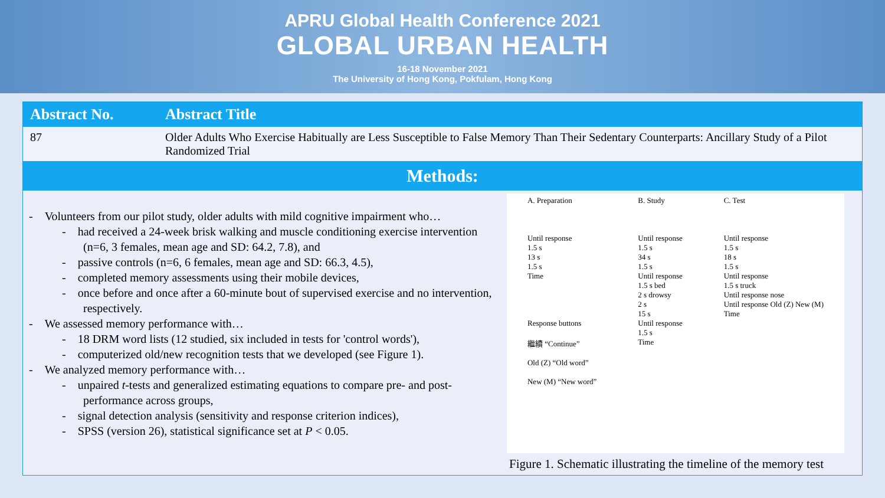APRU Global Health Conference 2021
GLOBAL URBAN HEALTH
16-18 November 2021
The University of Hong Kong, Pokfulam, Hong Kong
| Abstract No. | Abstract Title |
| --- | --- |
| 87 | Older Adults Who Exercise Habitually are Less Susceptible to False Memory Than Their Sedentary Counterparts: Ancillary Study of a Pilot Randomized Trial |
Methods:
- Volunteers from our pilot study, older adults with mild cognitive impairment who…
- had received a 24-week brisk walking and muscle conditioning exercise intervention (n=6, 3 females, mean age and SD: 64.2, 7.8), and
- passive controls (n=6, 6 females, mean age and SD: 66.3, 4.5),
- completed memory assessments using their mobile devices,
- once before and once after a 60-minute bout of supervised exercise and no intervention, respectively.
- We assessed memory performance with…
- 18 DRM word lists (12 studied, six included in tests for 'control words'),
- computerized old/new recognition tests that we developed (see Figure 1).
- We analyzed memory performance with…
- unpaired t-tests and generalized estimating equations to compare pre- and post-performance across groups,
- signal detection analysis (sensitivity and response criterion indices),
- SPSS (version 26), statistical significance set at P < 0.05.
A. Preparation
Until response
1.5 s
13 s
1.5 s
Time
Response buttons
繼續 “Continue”
Old (Z) “Old word”
New (M) “New word”
B. Study
Until response
1.5 s
34 s
1.5 s
Until response
1.5 s bed
2 s drowsy
2 s
15 s
Until response
1.5 s
Time
C. Test
Until response
1.5 s
18 s
1.5 s
Until response
1.5 s truck
Until response nose
Until response Old (Z) New (M)
Time
Figure 1. Schematic illustrating the timeline of the memory test